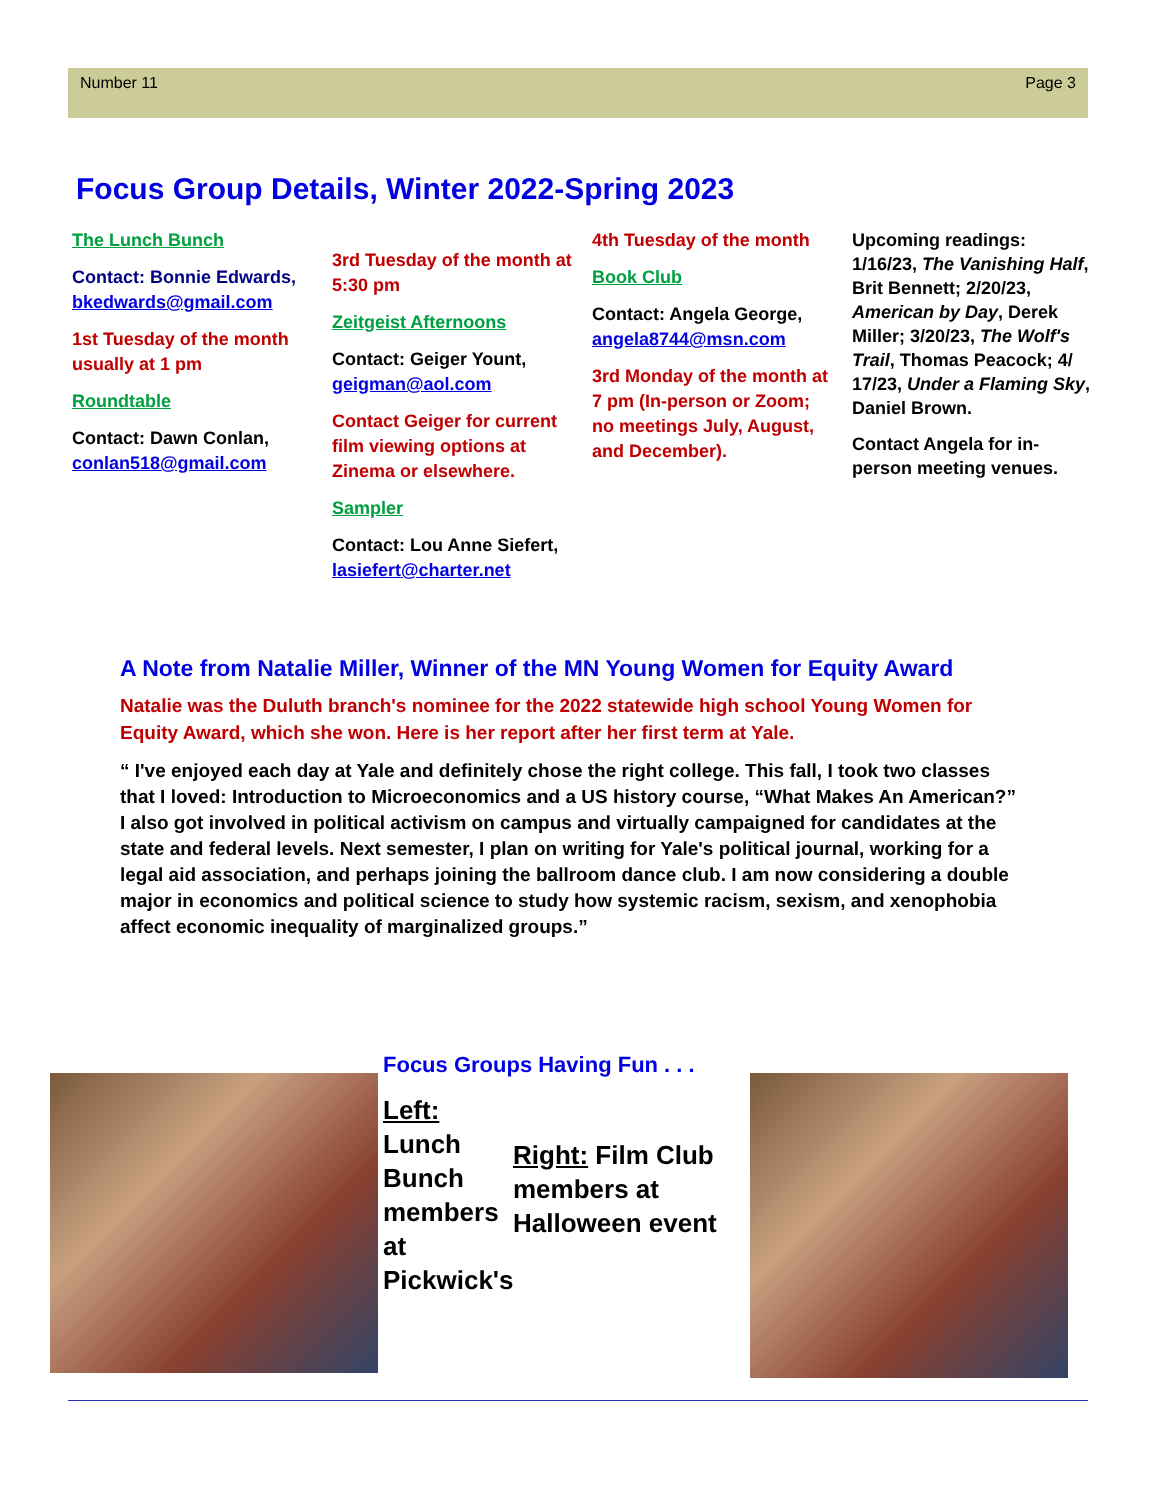Number 11 Page 3
Focus Group Details, Winter 2022-Spring 2023
The Lunch Bunch
Contact: Bonnie Edwards, bkedwards@gmail.com
1st Tuesday of the month usually at 1 pm
Roundtable
Contact: Dawn Conlan, conlan518@gmail.com
3rd Tuesday of the month at 5:30 pm
Zeitgeist Afternoons
Contact: Geiger Yount, geigman@aol.com
Contact Geiger for current film viewing options at Zinema or elsewhere.
Sampler
Contact: Lou Anne Siefert, lasiefert@charter.net
4th Tuesday of the month
Book Club
Contact: Angela George, angela8744@msn.com
3rd Monday of the month at 7 pm (In-person or Zoom; no meetings July, August, and December).
Upcoming readings: 1/16/23, The Vanishing Half, Brit Bennett; 2/20/23, American by Day, Derek Miller; 3/20/23, The Wolf's Trail, Thomas Peacock; 4/ 17/23, Under a Flaming Sky, Daniel Brown.
Contact Angela for in-person meeting venues.
A Note from Natalie Miller, Winner of the MN Young Women for Equity Award
Natalie was the Duluth branch's nominee for the 2022 statewide high school Young Women for Equity Award, which she won. Here is her report after her first term at Yale.
“ I've enjoyed each day at Yale and definitely chose the right college. This fall, I took two classes that I loved: Introduction to Microeconomics and a US history course, “What Makes An American?” I also got involved in political activism on campus and virtually campaigned for candidates at the state and federal levels. Next semester, I plan on writing for Yale's political journal, working for a legal aid association, and perhaps joining the ballroom dance club. I am now considering a double major in economics and political science to study how systemic racism, sexism, and xenophobia affect economic inequality of marginalized groups.”
Focus Groups Having Fun . . .
Left:
Lunch Bunch members at Pickwick's
Right: Film Club members at Halloween event